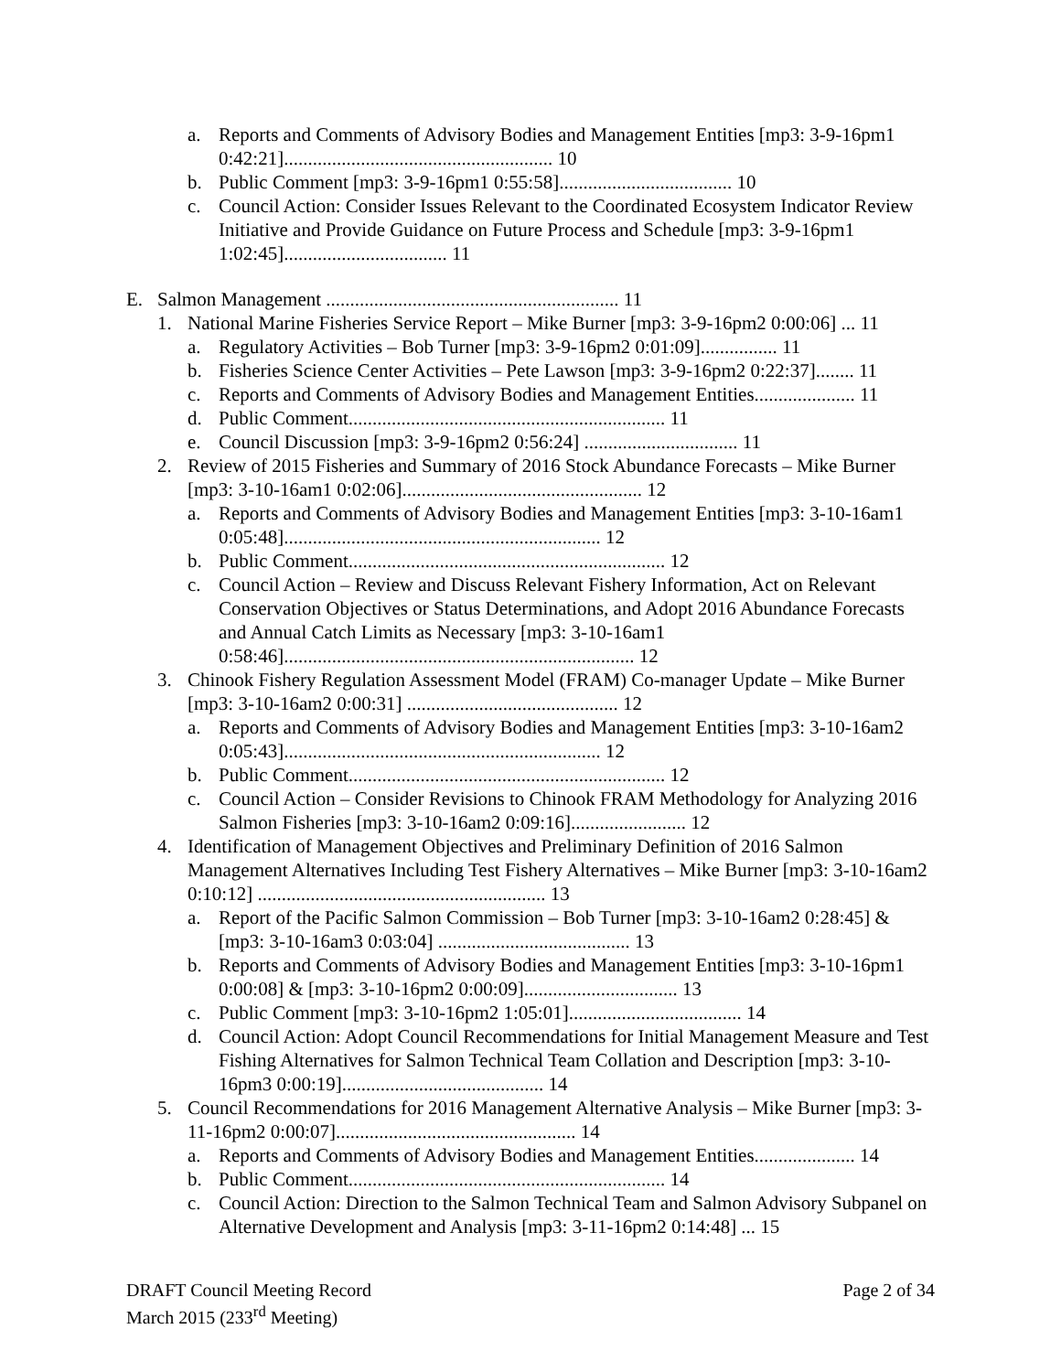a. Reports and Comments of Advisory Bodies and Management Entities [mp3: 3-9-16pm1 0:42:21]........................................................ 10
b. Public Comment [mp3: 3-9-16pm1 0:55:58].................................... 10
c. Council Action: Consider Issues Relevant to the Coordinated Ecosystem Indicator Review Initiative and Provide Guidance on Future Process and Schedule [mp3: 3-9-16pm1 1:02:45].................................. 11
E. Salmon Management ............................................................. 11
1. National Marine Fisheries Service Report – Mike Burner [mp3: 3-9-16pm2 0:00:06] ... 11
a. Regulatory Activities – Bob Turner [mp3: 3-9-16pm2 0:01:09]................ 11
b. Fisheries Science Center Activities – Pete Lawson [mp3: 3-9-16pm2 0:22:37]........ 11
c. Reports and Comments of Advisory Bodies and Management Entities..................... 11
d. Public Comment.................................................................. 11
e. Council Discussion [mp3: 3-9-16pm2 0:56:24] ................................ 11
2. Review of 2015 Fisheries and Summary of 2016 Stock Abundance Forecasts – Mike Burner [mp3: 3-10-16am1 0:02:06].................................................. 12
a. Reports and Comments of Advisory Bodies and Management Entities [mp3: 3-10-16am1 0:05:48].................................................................. 12
b. Public Comment.................................................................. 12
c. Council Action – Review and Discuss Relevant Fishery Information, Act on Relevant Conservation Objectives or Status Determinations, and Adopt 2016 Abundance Forecasts and Annual Catch Limits as Necessary [mp3: 3-10-16am1 0:58:46]......................................................................... 12
3. Chinook Fishery Regulation Assessment Model (FRAM) Co-manager Update – Mike Burner [mp3: 3-10-16am2 0:00:31] ............................................ 12
a. Reports and Comments of Advisory Bodies and Management Entities [mp3: 3-10-16am2 0:05:43].................................................................. 12
b. Public Comment.................................................................. 12
c. Council Action – Consider Revisions to Chinook FRAM Methodology for Analyzing 2016 Salmon Fisheries [mp3: 3-10-16am2 0:09:16]........................ 12
4. Identification of Management Objectives and Preliminary Definition of 2016 Salmon Management Alternatives Including Test Fishery Alternatives – Mike Burner [mp3: 3-10-16am2 0:10:12] ............................................................ 13
a. Report of the Pacific Salmon Commission – Bob Turner [mp3: 3-10-16am2 0:28:45] & [mp3: 3-10-16am3 0:03:04] ........................................ 13
b. Reports and Comments of Advisory Bodies and Management Entities [mp3: 3-10-16pm1 0:00:08] & [mp3: 3-10-16pm2 0:00:09]................................ 13
c. Public Comment [mp3: 3-10-16pm2 1:05:01].................................... 14
d. Council Action: Adopt Council Recommendations for Initial Management Measure and Test Fishing Alternatives for Salmon Technical Team Collation and Description [mp3: 3-10-16pm3 0:00:19].......................................... 14
5. Council Recommendations for 2016 Management Alternative Analysis – Mike Burner [mp3: 3-11-16pm2 0:00:07].................................................. 14
a. Reports and Comments of Advisory Bodies and Management Entities..................... 14
b. Public Comment.................................................................. 14
c. Council Action: Direction to the Salmon Technical Team and Salmon Advisory Subpanel on Alternative Development and Analysis [mp3: 3-11-16pm2 0:14:48] ... 15
DRAFT Council Meeting Record
March 2015 (233<sup>rd</sup> Meeting)
Page 2 of 34